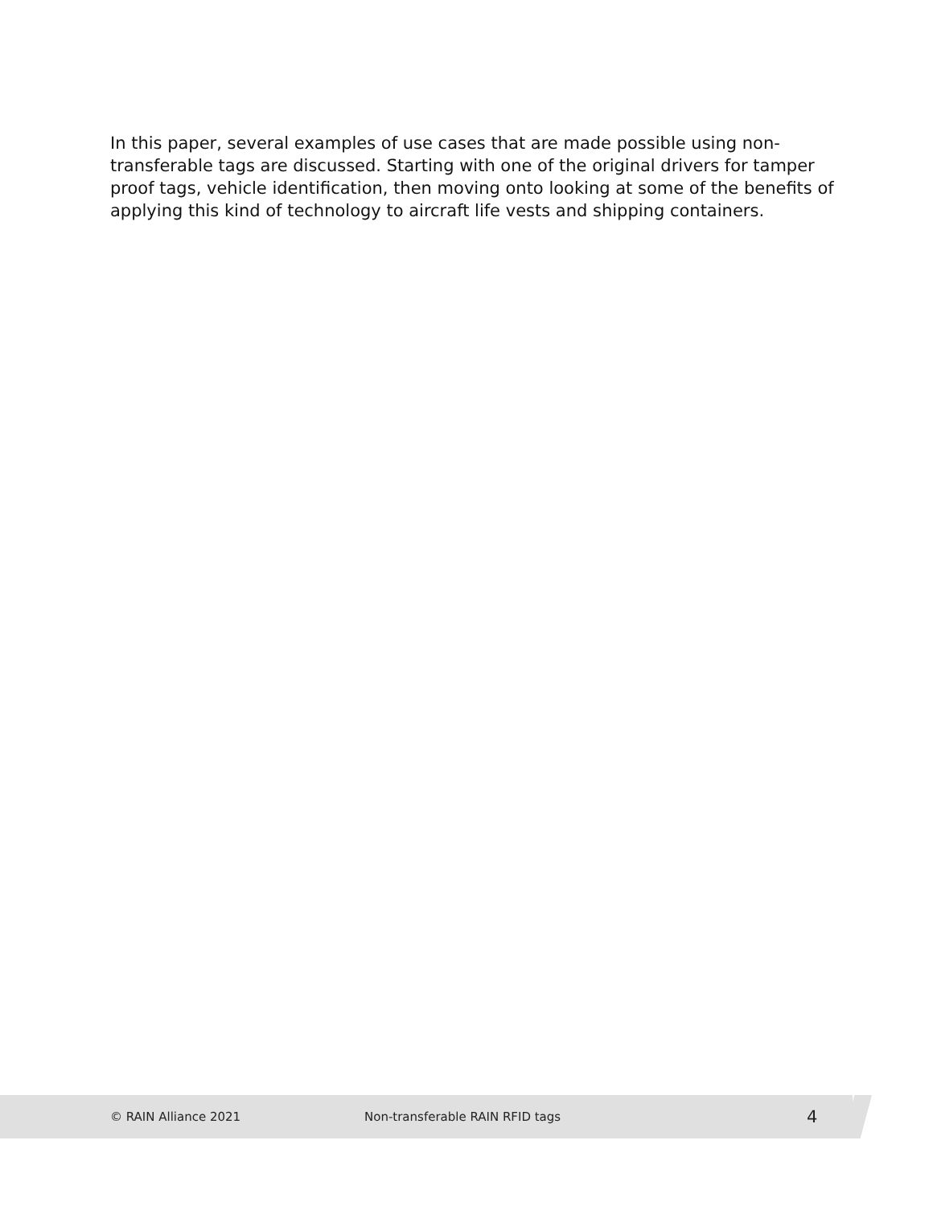In this paper, several examples of use cases that are made possible using non-transferable tags are discussed. Starting with one of the original drivers for tamper proof tags, vehicle identification, then moving onto looking at some of the benefits of applying this kind of technology to aircraft life vests and shipping containers.
© RAIN Alliance 2021 Non-transferable RAIN RFID tags 4